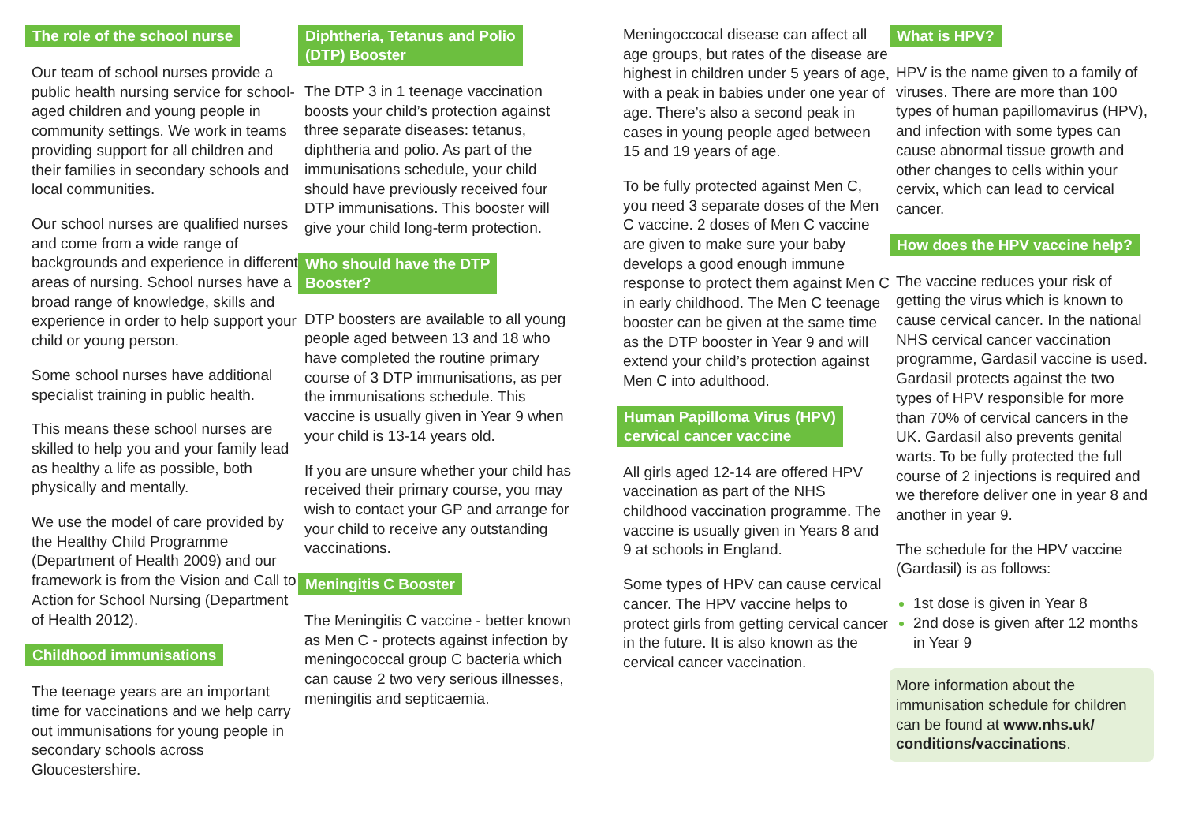The role of the school nurse
Our team of school nurses provide a public health nursing service for school-aged children and young people in community settings. We work in teams providing support for all children and their families in secondary schools and local communities.
Our school nurses are qualified nurses and come from a wide range of backgrounds and experience in different areas of nursing. School nurses have a broad range of knowledge, skills and experience in order to help support your child or young person.
Some school nurses have additional specialist training in public health.
This means these school nurses are skilled to help you and your family lead as healthy a life as possible, both physically and mentally.
We use the model of care provided by the Healthy Child Programme (Department of Health 2009) and our framework is from the Vision and Call to Action for School Nursing (Department of Health 2012).
Childhood immunisations
The teenage years are an important time for vaccinations and we help carry out immunisations for young people in secondary schools across Gloucestershire.
Diphtheria, Tetanus and Polio
(DTP) Booster
The DTP 3 in 1 teenage vaccination boosts your child’s protection against three separate diseases: tetanus, diphtheria and polio. As part of the immunisations schedule, your child should have previously received four DTP immunisations. This booster will give your child long-term protection.
Who should have the DTP
Booster?
DTP boosters are available to all young people aged between 13 and 18 who have completed the routine primary course of 3 DTP immunisations, as per the immunisations schedule. This vaccine is usually given in Year 9 when your child is 13-14 years old.
If you are unsure whether your child has received their primary course, you may wish to contact your GP and arrange for your child to receive any outstanding vaccinations.
Meningitis C Booster
The Meningitis C vaccine - better known as Men C - protects against infection by meningococcal group C bacteria which can cause 2 two very serious illnesses, meningitis and septicaemia.
Meningoccocal disease can affect all age groups, but rates of the disease are highest in children under 5 years of age, with a peak in babies under one year of age. There’s also a second peak in cases in young people aged between 15 and 19 years of age.
To be fully protected against Men C, you need 3 separate doses of the Men C vaccine. 2 doses of Men C vaccine are given to make sure your baby develops a good enough immune response to protect them against Men C in early childhood. The Men C teenage booster can be given at the same time as the DTP booster in Year 9 and will extend your child’s protection against Men C into adulthood.
Human Papilloma Virus (HPV)
cervical cancer vaccine
All girls aged 12-14 are offered HPV vaccination as part of the NHS childhood vaccination programme. The vaccine is usually given in Years 8 and 9 at schools in England.
Some types of HPV can cause cervical cancer. The HPV vaccine helps to protect girls from getting cervical cancer in the future. It is also known as the cervical cancer vaccination.
What is HPV?
HPV is the name given to a family of viruses. There are more than 100 types of human papillomavirus (HPV), and infection with some types can cause abnormal tissue growth and other changes to cells within your cervix, which can lead to cervical cancer.
How does the HPV vaccine help?
The vaccine reduces your risk of getting the virus which is known to cause cervical cancer. In the national NHS cervical cancer vaccination programme, Gardasil vaccine is used. Gardasil protects against the two types of HPV responsible for more than 70% of cervical cancers in the UK. Gardasil also prevents genital warts. To be fully protected the full course of 2 injections is required and we therefore deliver one in year 8 and another in year 9.
The schedule for the HPV vaccine (Gardasil) is as follows:
1st dose is given in Year 8
2nd dose is given after 12 months in Year 9
More information about the immunisation schedule for children can be found at www.nhs.uk/ conditions/vaccinations.